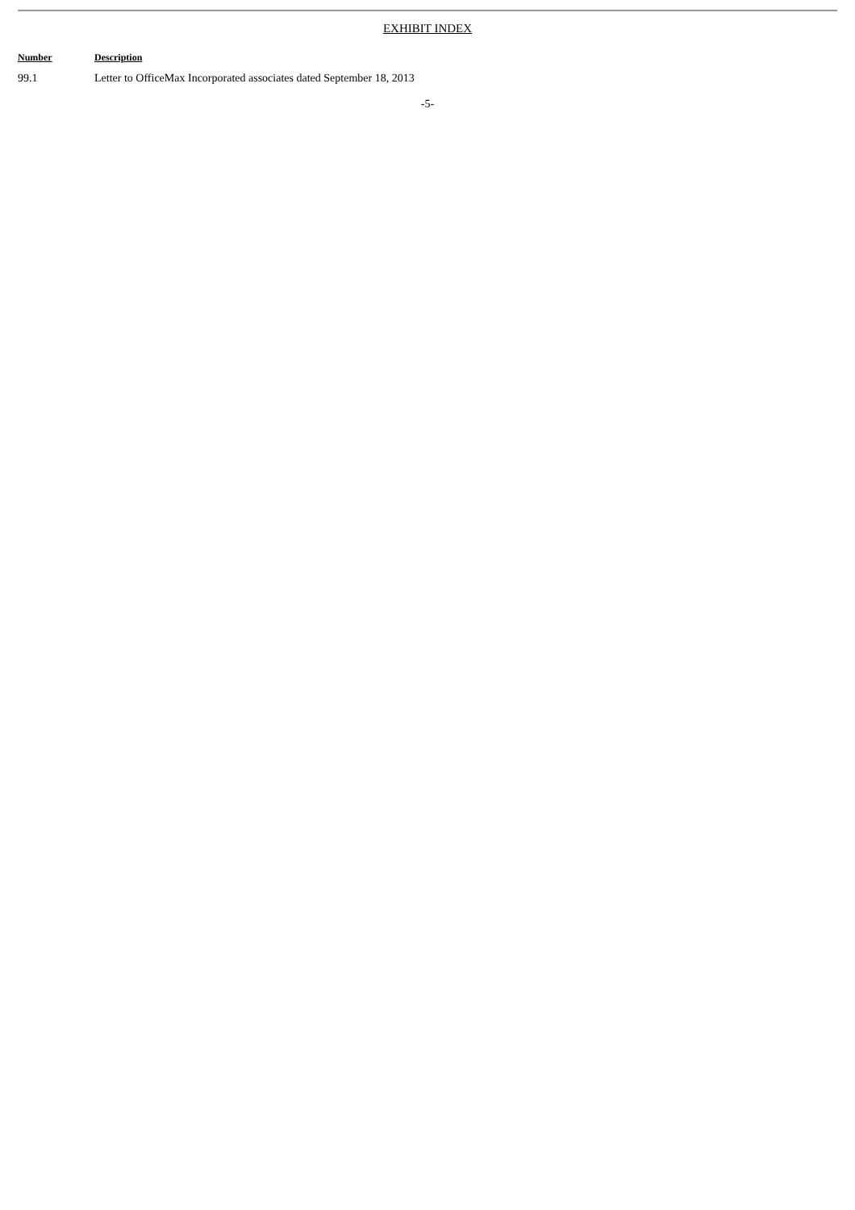EXHIBIT INDEX
| Number | Description |
| --- | --- |
| 99.1 | Letter to OfficeMax Incorporated associates dated September 18, 2013 |
-5-